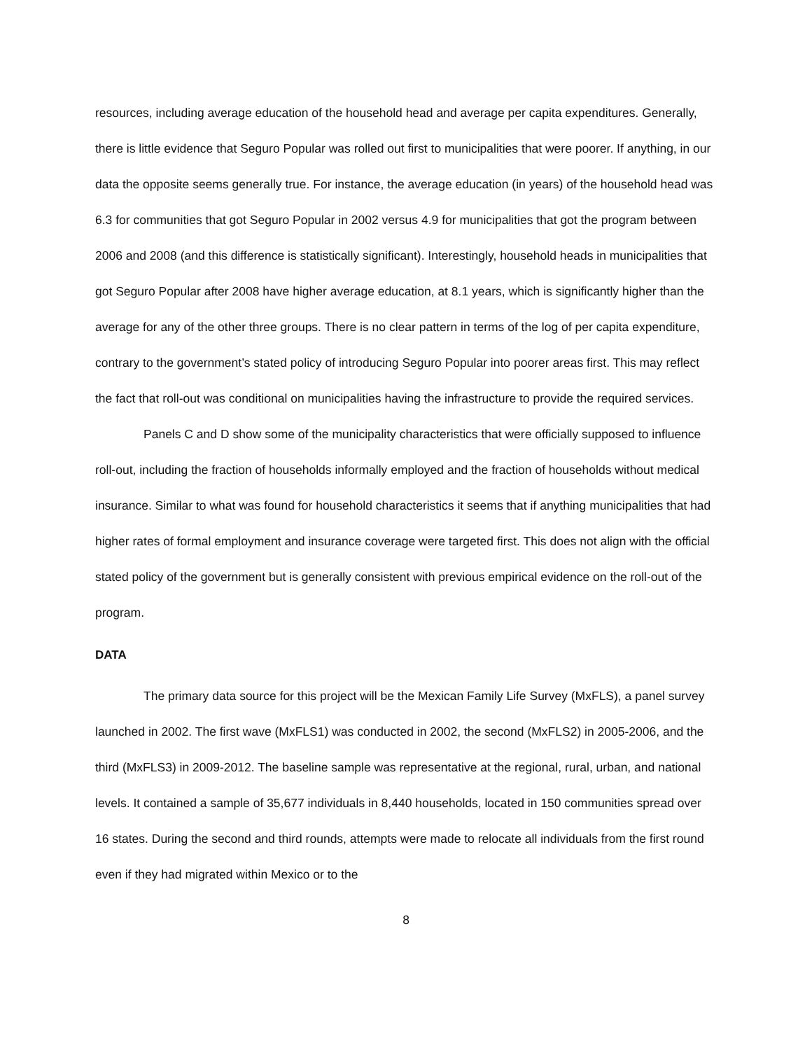resources, including average education of the household head and average per capita expenditures. Generally, there is little evidence that Seguro Popular was rolled out first to municipalities that were poorer. If anything, in our data the opposite seems generally true. For instance, the average education (in years) of the household head was 6.3 for communities that got Seguro Popular in 2002 versus 4.9 for municipalities that got the program between 2006 and 2008 (and this difference is statistically significant). Interestingly, household heads in municipalities that got Seguro Popular after 2008 have higher average education, at 8.1 years, which is significantly higher than the average for any of the other three groups. There is no clear pattern in terms of the log of per capita expenditure, contrary to the government’s stated policy of introducing Seguro Popular into poorer areas first. This may reflect the fact that roll-out was conditional on municipalities having the infrastructure to provide the required services.
Panels C and D show some of the municipality characteristics that were officially supposed to influence roll-out, including the fraction of households informally employed and the fraction of households without medical insurance. Similar to what was found for household characteristics it seems that if anything municipalities that had higher rates of formal employment and insurance coverage were targeted first. This does not align with the official stated policy of the government but is generally consistent with previous empirical evidence on the roll-out of the program.
DATA
The primary data source for this project will be the Mexican Family Life Survey (MxFLS), a panel survey launched in 2002. The first wave (MxFLS1) was conducted in 2002, the second (MxFLS2) in 2005-2006, and the third (MxFLS3) in 2009-2012. The baseline sample was representative at the regional, rural, urban, and national levels. It contained a sample of 35,677 individuals in 8,440 households, located in 150 communities spread over 16 states. During the second and third rounds, attempts were made to relocate all individuals from the first round even if they had migrated within Mexico or to the
8